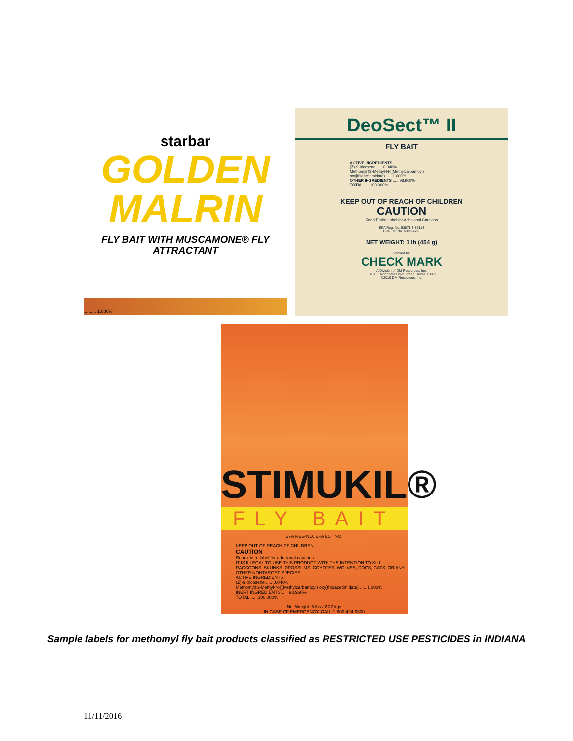starbar
GOLDEN
MALRIN
FLY BAIT WITH MUSCAMONE® FLY ATTRACTANT
......... 1.000%
DeoSect™ II
FLY BAIT
ACTIVE INGREDIENTS
(Z)-9-tricosene ..... 0.040%
Methomyl (S-Methyl-N-[(Methylcarbamoyl) oxy]thioacetimidate) ..... 1.000%
OTHER INGREDIENTS ..... 98.960%
TOTAL ..... 100.000%
KEEP OUT OF REACH OF CHILDREN
CAUTION
Read Entire Label for Additional Cautions
EPA Reg. No. 53871-3-86114
EPA Est. No. 5383-AZ-1
NET WEIGHT: 1 lb (454 g)
Packed for
CHECK MARK
A Division of DM Resources, Inc.
1310 E. Northgate Drive, Irving, Texas 75062
©2010 DM Resources, Inc.
STIMUKIL®
FLY BAIT
EPA REG NO. EPA EST NO.
KEEP OUT OF REACH OF CHILDREN
CAUTION
Read entire label for additional cautions.
IT IS ILLEGAL TO USE THIS PRODUCT WITH THE INTENTION TO KILL RACCOONS, SKUNKS, OPOSSUMS, COYOTES, WOLVES, DOGS, CATS, OR ANY OTHER NONTARGET SPECIES
ACTIVE INGREDIENTS:
(Z)-9-tricosene ..... 0.040%
Methomyl(S-Methyl-N-[(Methylcarbamoyl) oxy]thioacetimidate) ..... 1.000%
INERT INGREDIENTS ..... 98.960%
TOTAL ..... 100.000%
Net Weight: 5 lbs / 2.27 kgs
IN CASE OF EMERGENCY, CALL 1-800-424-9300
Sample labels for methomyl fly bait products classified as RESTRICTED USE PESTICIDES in INDIANA
11/11/2016